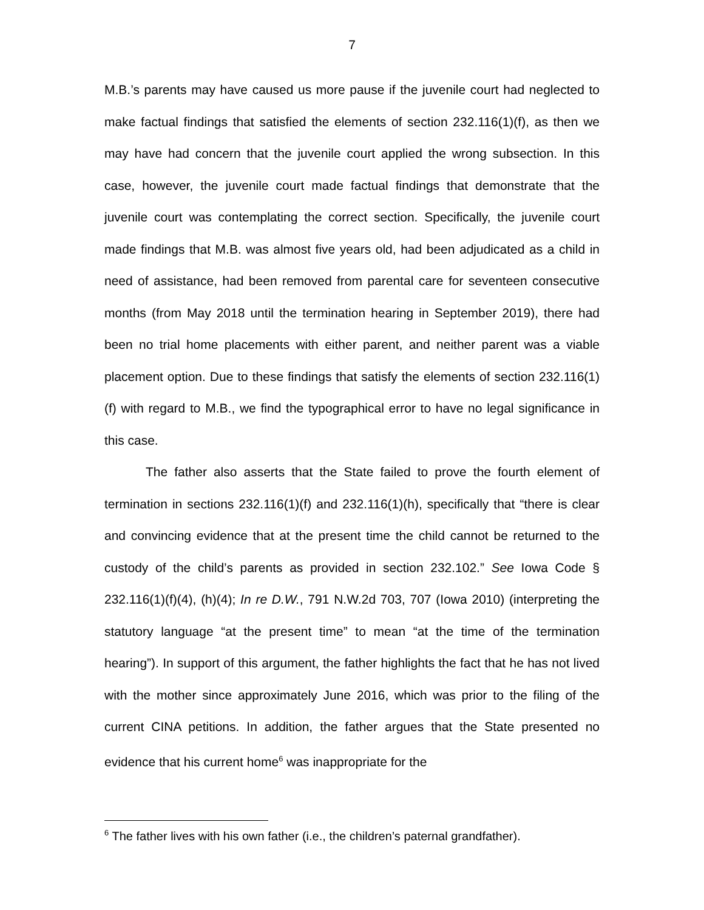7
M.B.’s parents may have caused us more pause if the juvenile court had neglected to make factual findings that satisfied the elements of section 232.116(1)(f), as then we may have had concern that the juvenile court applied the wrong subsection. In this case, however, the juvenile court made factual findings that demonstrate that the juvenile court was contemplating the correct section. Specifically, the juvenile court made findings that M.B. was almost five years old, had been adjudicated as a child in need of assistance, had been removed from parental care for seventeen consecutive months (from May 2018 until the termination hearing in September 2019), there had been no trial home placements with either parent, and neither parent was a viable placement option. Due to these findings that satisfy the elements of section 232.116(1)(f) with regard to M.B., we find the typographical error to have no legal significance in this case.
The father also asserts that the State failed to prove the fourth element of termination in sections 232.116(1)(f) and 232.116(1)(h), specifically that “there is clear and convincing evidence that at the present time the child cannot be returned to the custody of the child’s parents as provided in section 232.102.” See Iowa Code § 232.116(1)(f)(4), (h)(4); In re D.W., 791 N.W.2d 703, 707 (Iowa 2010) (interpreting the statutory language “at the present time” to mean “at the time of the termination hearing”). In support of this argument, the father highlights the fact that he has not lived with the mother since approximately June 2016, which was prior to the filing of the current CINA petitions. In addition, the father argues that the State presented no evidence that his current home<sup>6</sup> was inappropriate for the
<sup>6</sup> The father lives with his own father (i.e., the children’s paternal grandfather).